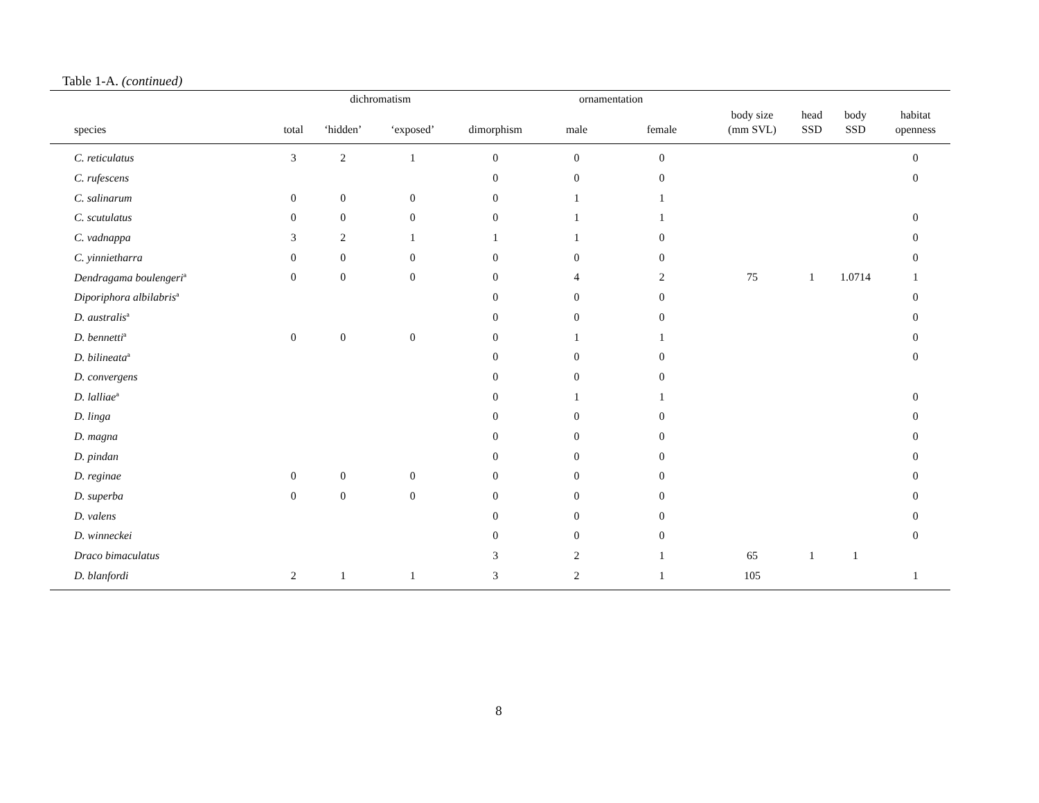Table 1-A. (continued)
| | | dichromatism | | | ornamentation | | | | | |
| --- | --- | --- | --- | --- | --- | --- | --- | --- | --- | --- |
| species | total | ‘hidden’ | ‘exposed’ | dimorphism | male | female | body size (mm SVL) | head SSD | body SSD | habitat openness |
| C. reticulatus | 3 | 2 | 1 | 0 | 0 | 0 | | | | 0 |
| C. rufescens | | | | 0 | 0 | 0 | | | | 0 |
| C. salinarum | 0 | 0 | 0 | 0 | 1 | 1 | | | | |
| C. scutulatus | 0 | 0 | 0 | 0 | 1 | 1 | | | | 0 |
| C. vadnappa | 3 | 2 | 1 | 1 | 1 | 0 | | | | 0 |
| C. yinnietharra | 0 | 0 | 0 | 0 | 0 | 0 | | | | 0 |
| Dendragama boulengeri<sup>a</sup> | 0 | 0 | 0 | 0 | 4 | 2 | 75 | 1 | 1.0714 | 1 |
| Diporiphora albilabris<sup>a</sup> | | | | 0 | 0 | 0 | | | | 0 |
| D. australis<sup>a</sup> | | | | 0 | 0 | 0 | | | | 0 |
| D. bennetti<sup>a</sup> | 0 | 0 | 0 | 0 | 1 | 1 | | | | 0 |
| D. bilineata<sup>a</sup> | | | | 0 | 0 | 0 | | | | 0 |
| D. convergens | | | | 0 | 0 | 0 | | | | |
| D. lalliae<sup>a</sup> | | | | 0 | 1 | 1 | | | | 0 |
| D. linga | | | | 0 | 0 | 0 | | | | 0 |
| D. magna | | | | 0 | 0 | 0 | | | | 0 |
| D. pindan | | | | 0 | 0 | 0 | | | | 0 |
| D. reginae | 0 | 0 | 0 | 0 | 0 | 0 | | | | 0 |
| D. superba | 0 | 0 | 0 | 0 | 0 | 0 | | | | 0 |
| D. valens | | | | 0 | 0 | 0 | | | | 0 |
| D. winneckei | | | | 0 | 0 | 0 | | | | 0 |
| Draco bimaculatus | | | | 3 | 2 | 1 | 65 | 1 | 1 | |
| D. blanfordi | 2 | 1 | 1 | 3 | 2 | 1 | 105 | | | 1 |
8